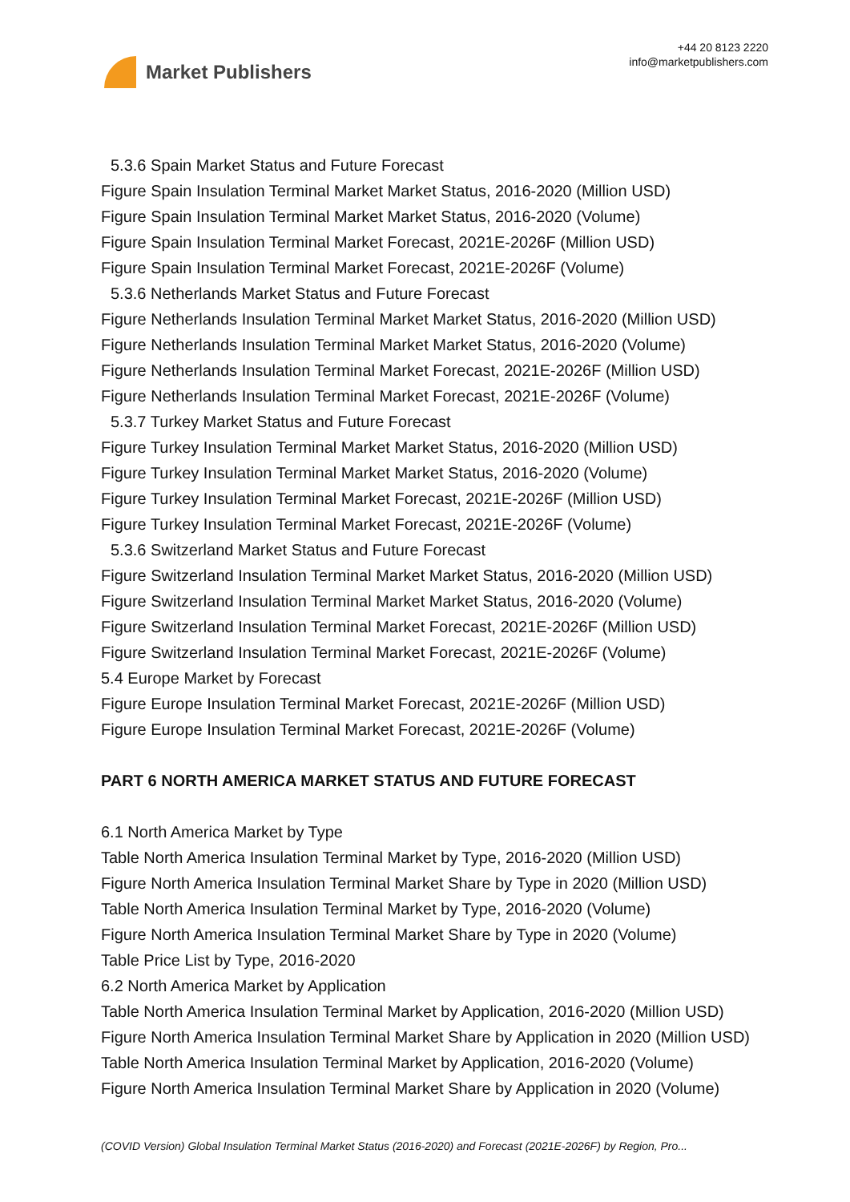Market Publishers
+44 20 8123 2220
info@marketpublishers.com
5.3.6 Spain Market Status and Future Forecast
Figure Spain Insulation Terminal Market Market Status, 2016-2020 (Million USD)
Figure Spain Insulation Terminal Market Market Status, 2016-2020 (Volume)
Figure Spain Insulation Terminal Market Forecast, 2021E-2026F (Million USD)
Figure Spain Insulation Terminal Market Forecast, 2021E-2026F (Volume)
5.3.6 Netherlands Market Status and Future Forecast
Figure Netherlands Insulation Terminal Market Market Status, 2016-2020 (Million USD)
Figure Netherlands Insulation Terminal Market Market Status, 2016-2020 (Volume)
Figure Netherlands Insulation Terminal Market Forecast, 2021E-2026F (Million USD)
Figure Netherlands Insulation Terminal Market Forecast, 2021E-2026F (Volume)
5.3.7 Turkey Market Status and Future Forecast
Figure Turkey Insulation Terminal Market Market Status, 2016-2020 (Million USD)
Figure Turkey Insulation Terminal Market Market Status, 2016-2020 (Volume)
Figure Turkey Insulation Terminal Market Forecast, 2021E-2026F (Million USD)
Figure Turkey Insulation Terminal Market Forecast, 2021E-2026F (Volume)
5.3.6 Switzerland Market Status and Future Forecast
Figure Switzerland Insulation Terminal Market Market Status, 2016-2020 (Million USD)
Figure Switzerland Insulation Terminal Market Market Status, 2016-2020 (Volume)
Figure Switzerland Insulation Terminal Market Forecast, 2021E-2026F (Million USD)
Figure Switzerland Insulation Terminal Market Forecast, 2021E-2026F (Volume)
5.4 Europe Market by Forecast
Figure Europe Insulation Terminal Market Forecast, 2021E-2026F (Million USD)
Figure Europe Insulation Terminal Market Forecast, 2021E-2026F (Volume)
PART 6 NORTH AMERICA MARKET STATUS AND FUTURE FORECAST
6.1 North America Market by Type
Table North America Insulation Terminal Market by Type, 2016-2020 (Million USD)
Figure North America Insulation Terminal Market Share by Type in 2020 (Million USD)
Table North America Insulation Terminal Market by Type, 2016-2020 (Volume)
Figure North America Insulation Terminal Market Share by Type in 2020 (Volume)
Table Price List by Type, 2016-2020
6.2 North America Market by Application
Table North America Insulation Terminal Market by Application, 2016-2020 (Million USD)
Figure North America Insulation Terminal Market Share by Application in 2020 (Million USD)
Table North America Insulation Terminal Market by Application, 2016-2020 (Volume)
Figure North America Insulation Terminal Market Share by Application in 2020 (Volume)
(COVID Version) Global Insulation Terminal Market Status (2016-2020) and Forecast (2021E-2026F) by Region, Pro...